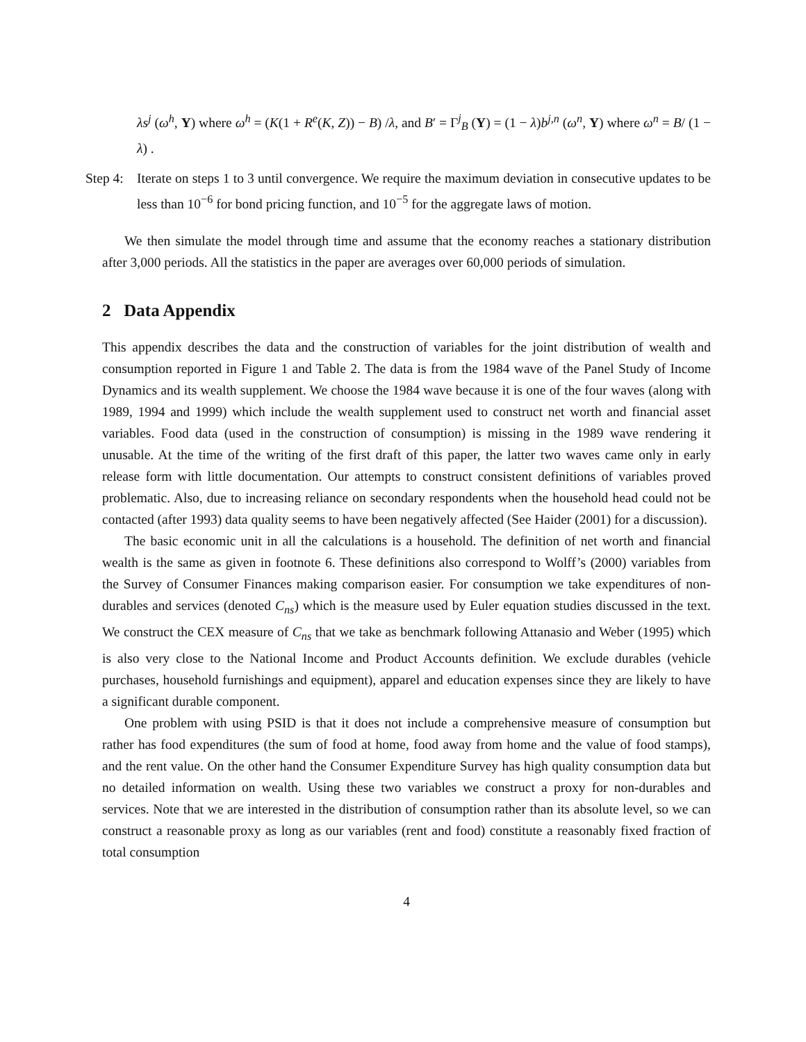λs<sup>j</sup> (ω<sup>h</sup>, Υ) where ω<sup>h</sup> = (K(1 + R<sup>e</sup>(K, Z)) − B) /λ, and B′ = Γ<sup>j</sup><sub>B</sub> (Υ) = (1 − λ)b<sup>j,n</sup> (ω<sup>n</sup>, Υ) where ω<sup>n</sup> = B/ (1 − λ) .
Step 4: Iterate on steps 1 to 3 until convergence. We require the maximum deviation in consecutive updates to be less than 10<sup>−6</sup> for bond pricing function, and 10<sup>−5</sup> for the aggregate laws of motion.
We then simulate the model through time and assume that the economy reaches a stationary distribution after 3,000 periods. All the statistics in the paper are averages over 60,000 periods of simulation.
2 Data Appendix
This appendix describes the data and the construction of variables for the joint distribution of wealth and consumption reported in Figure 1 and Table 2. The data is from the 1984 wave of the Panel Study of Income Dynamics and its wealth supplement. We choose the 1984 wave because it is one of the four waves (along with 1989, 1994 and 1999) which include the wealth supplement used to construct net worth and financial asset variables. Food data (used in the construction of consumption) is missing in the 1989 wave rendering it unusable. At the time of the writing of the first draft of this paper, the latter two waves came only in early release form with little documentation. Our attempts to construct consistent definitions of variables proved problematic. Also, due to increasing reliance on secondary respondents when the household head could not be contacted (after 1993) data quality seems to have been negatively affected (See Haider (2001) for a discussion).
The basic economic unit in all the calculations is a household. The definition of net worth and financial wealth is the same as given in footnote 6. These definitions also correspond to Wolff’s (2000) variables from the Survey of Consumer Finances making comparison easier. For consumption we take expenditures of non-durables and services (denoted C<sub>ns</sub>) which is the measure used by Euler equation studies discussed in the text. We construct the CEX measure of C<sub>ns</sub> that we take as benchmark following Attanasio and Weber (1995) which is also very close to the National Income and Product Accounts definition. We exclude durables (vehicle purchases, household furnishings and equipment), apparel and education expenses since they are likely to have a significant durable component.
One problem with using PSID is that it does not include a comprehensive measure of consumption but rather has food expenditures (the sum of food at home, food away from home and the value of food stamps), and the rent value. On the other hand the Consumer Expenditure Survey has high quality consumption data but no detailed information on wealth. Using these two variables we construct a proxy for non-durables and services. Note that we are interested in the distribution of consumption rather than its absolute level, so we can construct a reasonable proxy as long as our variables (rent and food) constitute a reasonably fixed fraction of total consumption
4